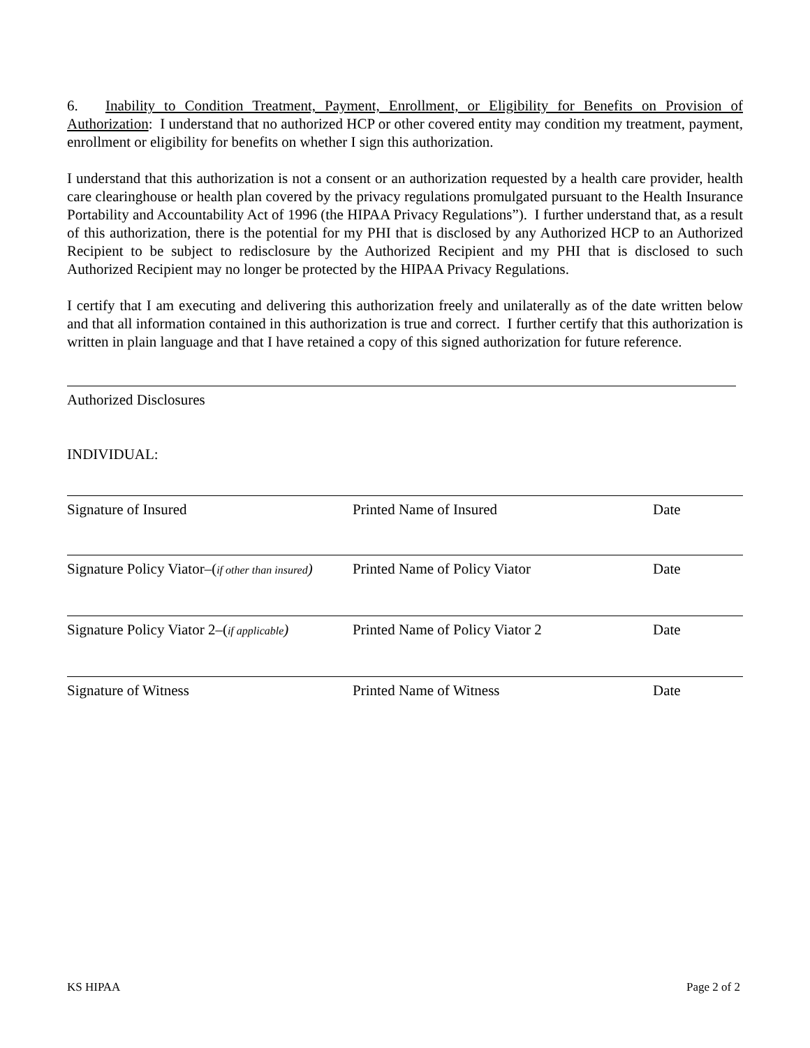6. Inability to Condition Treatment, Payment, Enrollment, or Eligibility for Benefits on Provision of Authorization: I understand that no authorized HCP or other covered entity may condition my treatment, payment, enrollment or eligibility for benefits on whether I sign this authorization.
I understand that this authorization is not a consent or an authorization requested by a health care provider, health care clearinghouse or health plan covered by the privacy regulations promulgated pursuant to the Health Insurance Portability and Accountability Act of 1996 (the HIPAA Privacy Regulations”). I further understand that, as a result of this authorization, there is the potential for my PHI that is disclosed by any Authorized HCP to an Authorized Recipient to be subject to redisclosure by the Authorized Recipient and my PHI that is disclosed to such Authorized Recipient may no longer be protected by the HIPAA Privacy Regulations.
I certify that I am executing and delivering this authorization freely and unilaterally as of the date written below and that all information contained in this authorization is true and correct. I further certify that this authorization is written in plain language and that I have retained a copy of this signed authorization for future reference.
Authorized Disclosures
INDIVIDUAL:
Signature of Insured Printed Name of Insured Date
Signature Policy Viator–(if other than insured)
Printed Name of Policy Viator Date
Signature Policy Viator 2–(if applicable)
Printed Name of Policy Viator 2 Date
Signature of Witness Printed Name of Witness Date
KS HIPAA Page 2 of 2